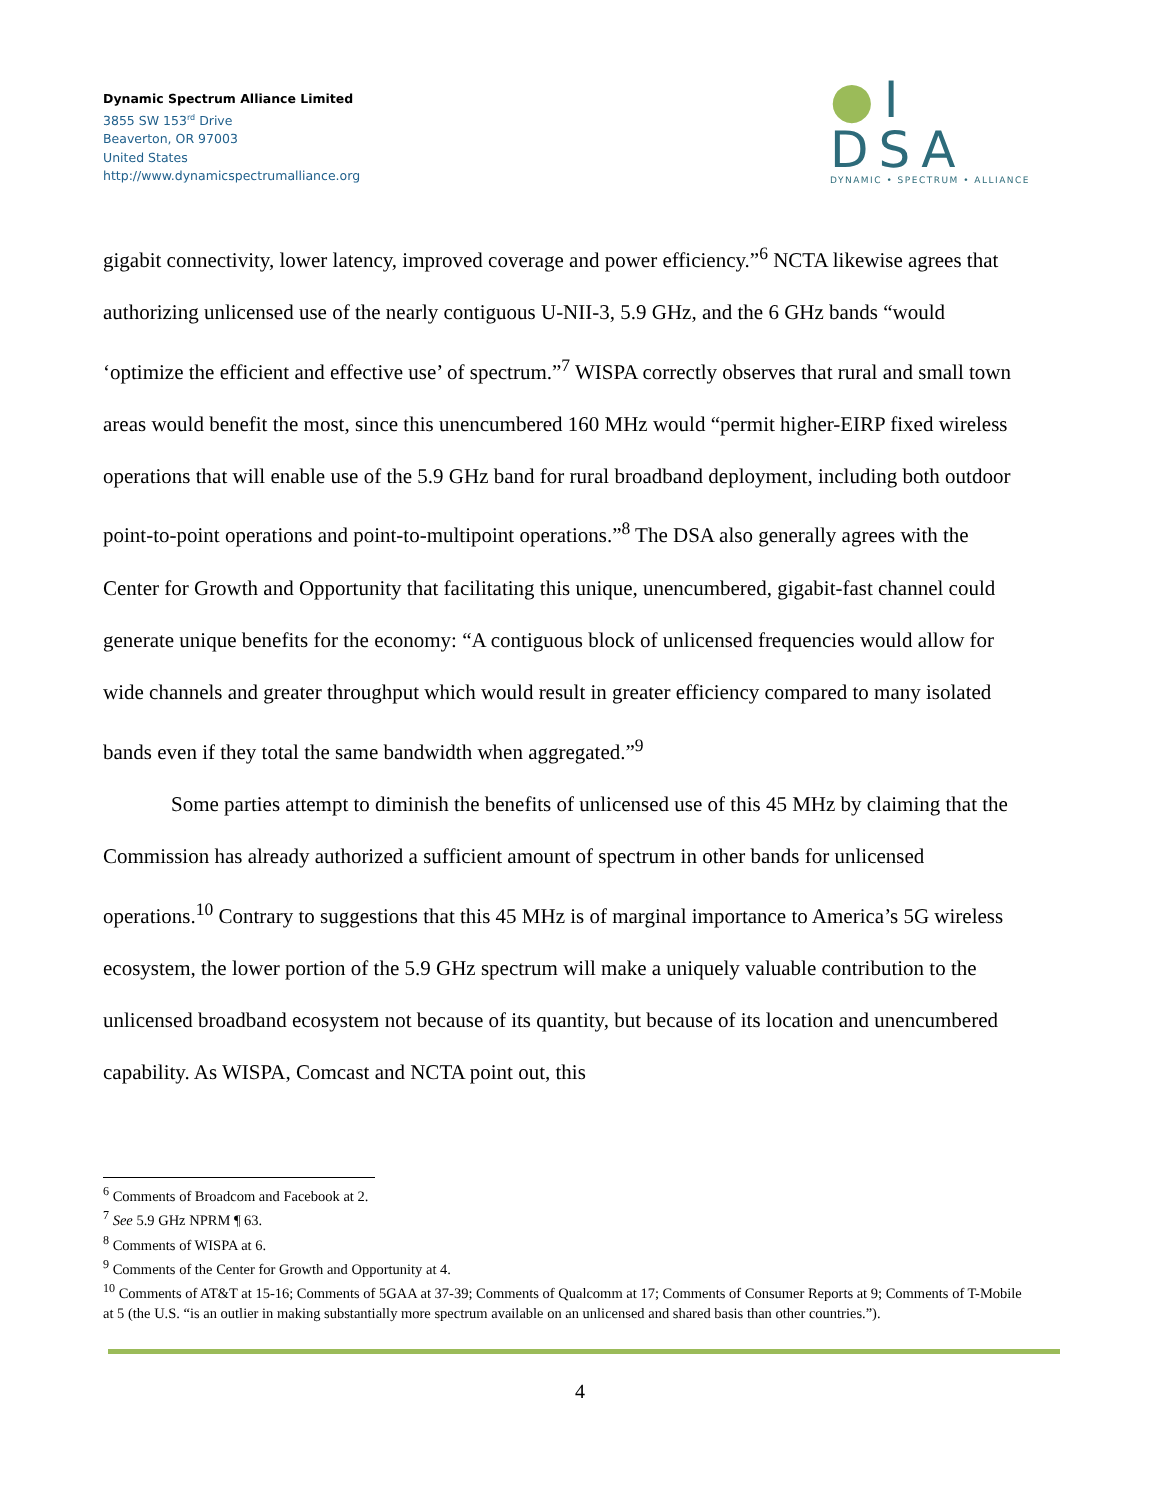Dynamic Spectrum Alliance Limited
3855 SW 153<sup>rd</sup> Drive
Beaverton, OR 97003
United States
http://www.dynamicspectrumalliance.org
●I DSA
DYNAMIC • SPECTRUM • ALLIANCE
gigabit connectivity, lower latency, improved coverage and power efficiency.”<sup>6</sup> NCTA likewise agrees that authorizing unlicensed use of the nearly contiguous U-NII-3, 5.9 GHz, and the 6 GHz bands “would ‘optimize the efficient and effective use’ of spectrum.”<sup>7</sup> WISPA correctly observes that rural and small town areas would benefit the most, since this unencumbered 160 MHz would “permit higher-EIRP fixed wireless operations that will enable use of the 5.9 GHz band for rural broadband deployment, including both outdoor point-to-point operations and point-to-multipoint operations.”<sup>8</sup> The DSA also generally agrees with the Center for Growth and Opportunity that facilitating this unique, unencumbered, gigabit-fast channel could generate unique benefits for the economy: “A contiguous block of unlicensed frequencies would allow for wide channels and greater throughput which would result in greater efficiency compared to many isolated bands even if they total the same bandwidth when aggregated.”<sup>9</sup>
Some parties attempt to diminish the benefits of unlicensed use of this 45 MHz by claiming that the Commission has already authorized a sufficient amount of spectrum in other bands for unlicensed operations.<sup>10</sup> Contrary to suggestions that this 45 MHz is of marginal importance to America’s 5G wireless ecosystem, the lower portion of the 5.9 GHz spectrum will make a uniquely valuable contribution to the unlicensed broadband ecosystem not because of its quantity, but because of its location and unencumbered capability. As WISPA, Comcast and NCTA point out, this
<sup>6</sup> Comments of Broadcom and Facebook at 2.
<sup>7</sup> See 5.9 GHz NPRM ¶ 63.
<sup>8</sup> Comments of WISPA at 6.
<sup>9</sup> Comments of the Center for Growth and Opportunity at 4.
<sup>10</sup> Comments of AT&T at 15-16; Comments of 5GAA at 37-39; Comments of Qualcomm at 17; Comments of Consumer Reports at 9; Comments of T-Mobile at 5 (the U.S. “is an outlier in making substantially more spectrum available on an unlicensed and shared basis than other countries.”).
4